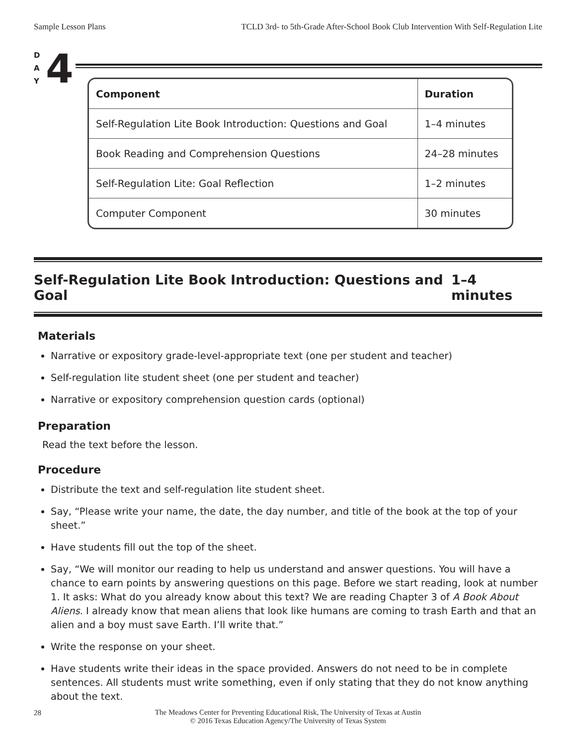Sample Lesson Plans TCLD 3rd- to 5th-Grade After-School Book Club Intervention With Self-Regulation Lite
D
A
Y
4
| Component | Duration |
| --- | --- |
| Self-Regulation Lite Book Introduction: Questions and Goal | 1–4 minutes |
| Book Reading and Comprehension Questions | 24–28 minutes |
| Self-Regulation Lite: Goal Reflection | 1–2 minutes |
| Computer Component | 30 minutes |
Self-Regulation Lite Book Introduction: Questions and Goal 1–4 minutes
Materials
Narrative or expository grade-level-appropriate text (one per student and teacher)
Self-regulation lite student sheet (one per student and teacher)
Narrative or expository comprehension question cards (optional)
Preparation
Read the text before the lesson.
Procedure
Distribute the text and self-regulation lite student sheet.
Say, “Please write your name, the date, the day number, and title of the book at the top of your sheet.”
Have students fill out the top of the sheet.
Say, “We will monitor our reading to help us understand and answer questions. You will have a chance to earn points by answering questions on this page. Before we start reading, look at number 1. It asks: What do you already know about this text? We are reading Chapter 3 of A Book About Aliens. I already know that mean aliens that look like humans are coming to trash Earth and that an alien and a boy must save Earth. I’ll write that.”
Write the response on your sheet.
Have students write their ideas in the space provided. Answers do not need to be in complete sentences. All students must write something, even if only stating that they do not know anything about the text.
28
The Meadows Center for Preventing Educational Risk, The University of Texas at Austin
© 2016 Texas Education Agency/The University of Texas System